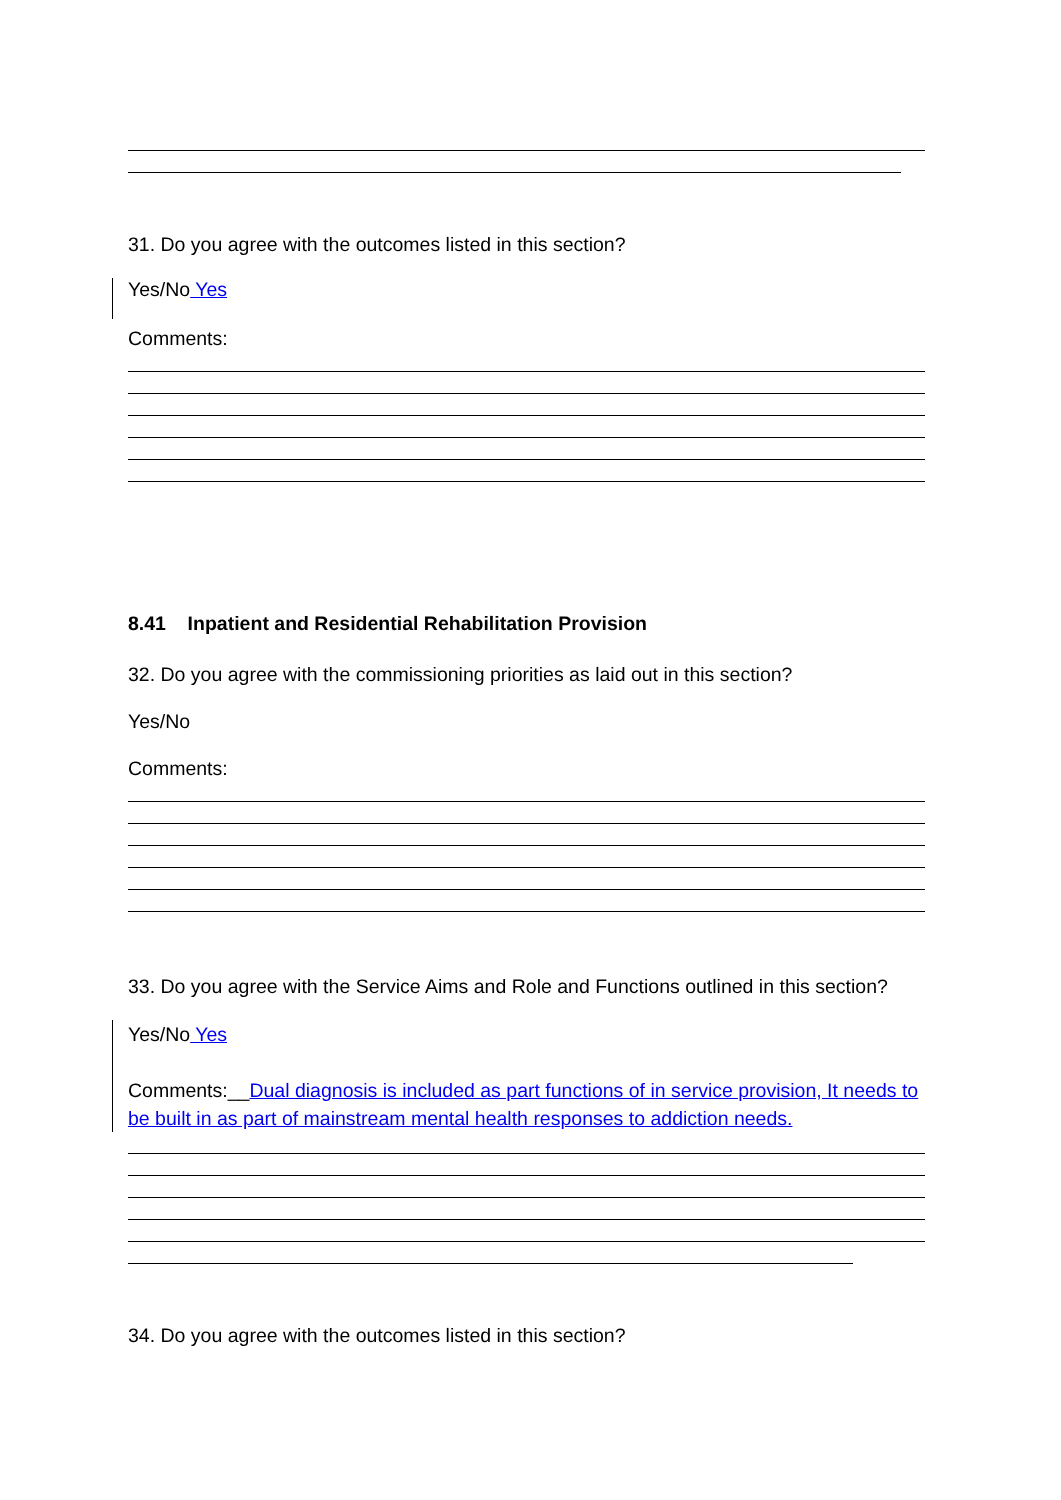31. Do you agree with the outcomes listed in this section?
Yes/No Yes
Comments:
8.41 Inpatient and Residential Rehabilitation Provision
32. Do you agree with the commissioning priorities as laid out in this section?
Yes/No
Comments:
33. Do you agree with the Service Aims and Role and Functions outlined in this section?
Yes/No Yes
Comments:__Dual diagnosis is included as part functions of in service provision, It needs to be built in as part of mainstream mental health responses to addiction needs.
34. Do you agree with the outcomes listed in this section?